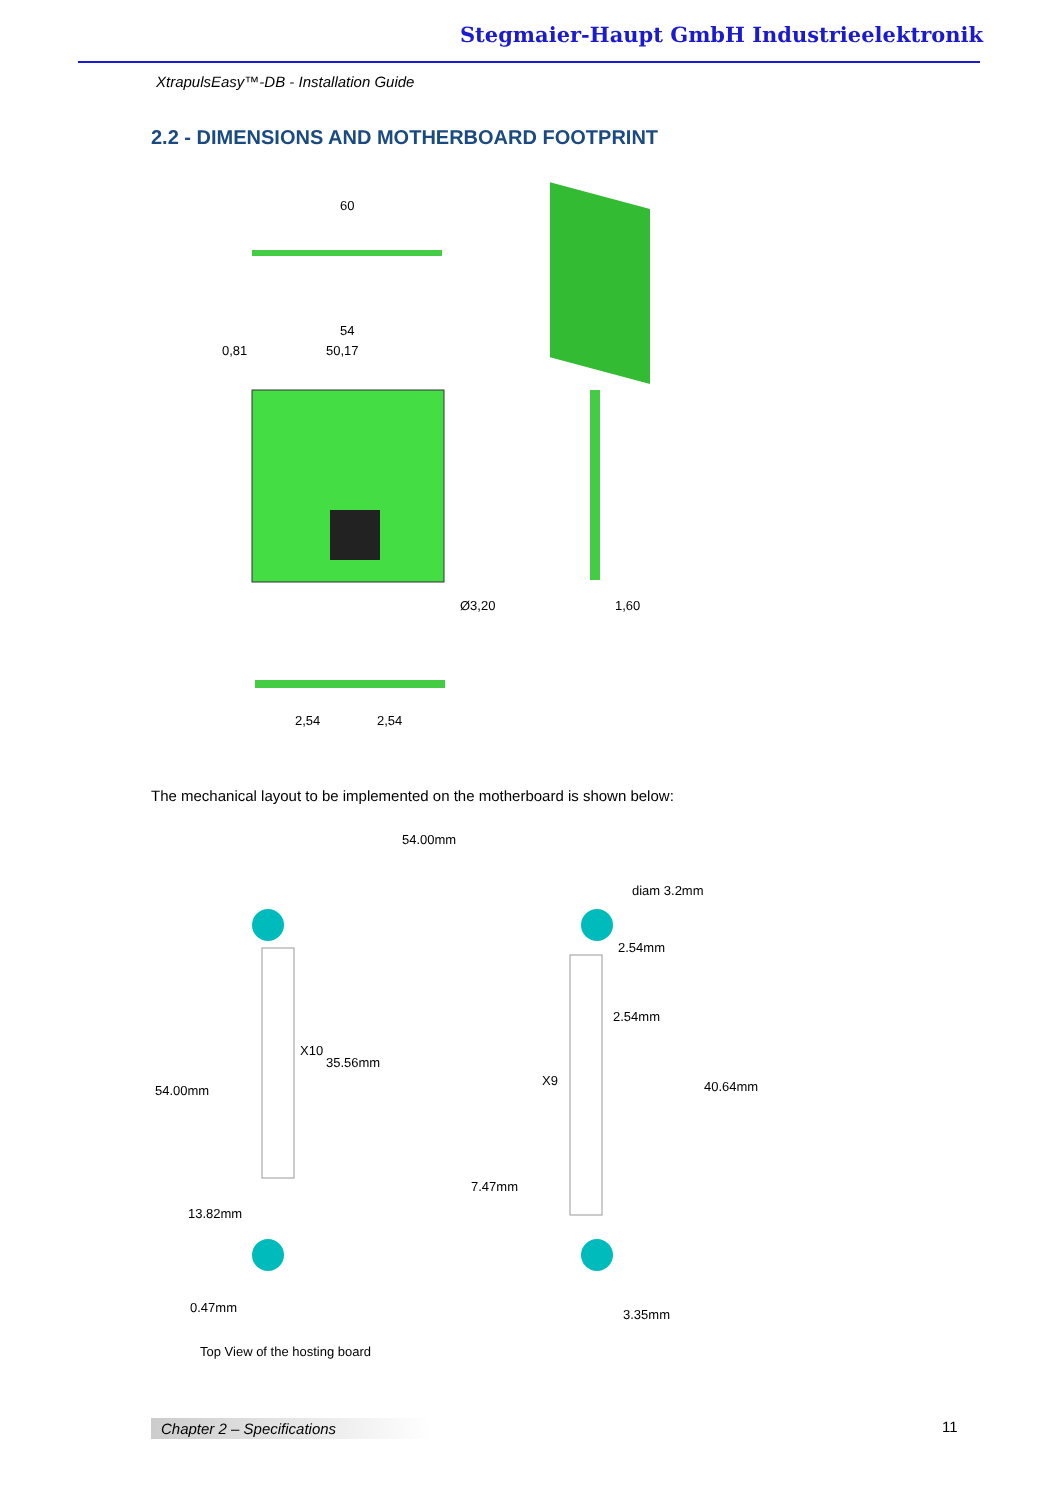Stegmaier-Haupt GmbH Industrieelektronik
XtrapulsEasy™-DB - Installation Guide
2.2 - DIMENSIONS AND MOTHERBOARD FOOTPRINT
60
54
50,17
0,81
1,60
Ø3,20
2,54
2,54
The mechanical layout to be implemented on the motherboard is shown below:
54.00mm
diam 3.2mm
2.54mm
2.54mm
X10
35.56mm
X9
40.64mm
54.00mm
7.47mm
13.82mm
0.47mm
3.35mm
Top View of the hosting board
Chapter 2 – Specifications 11